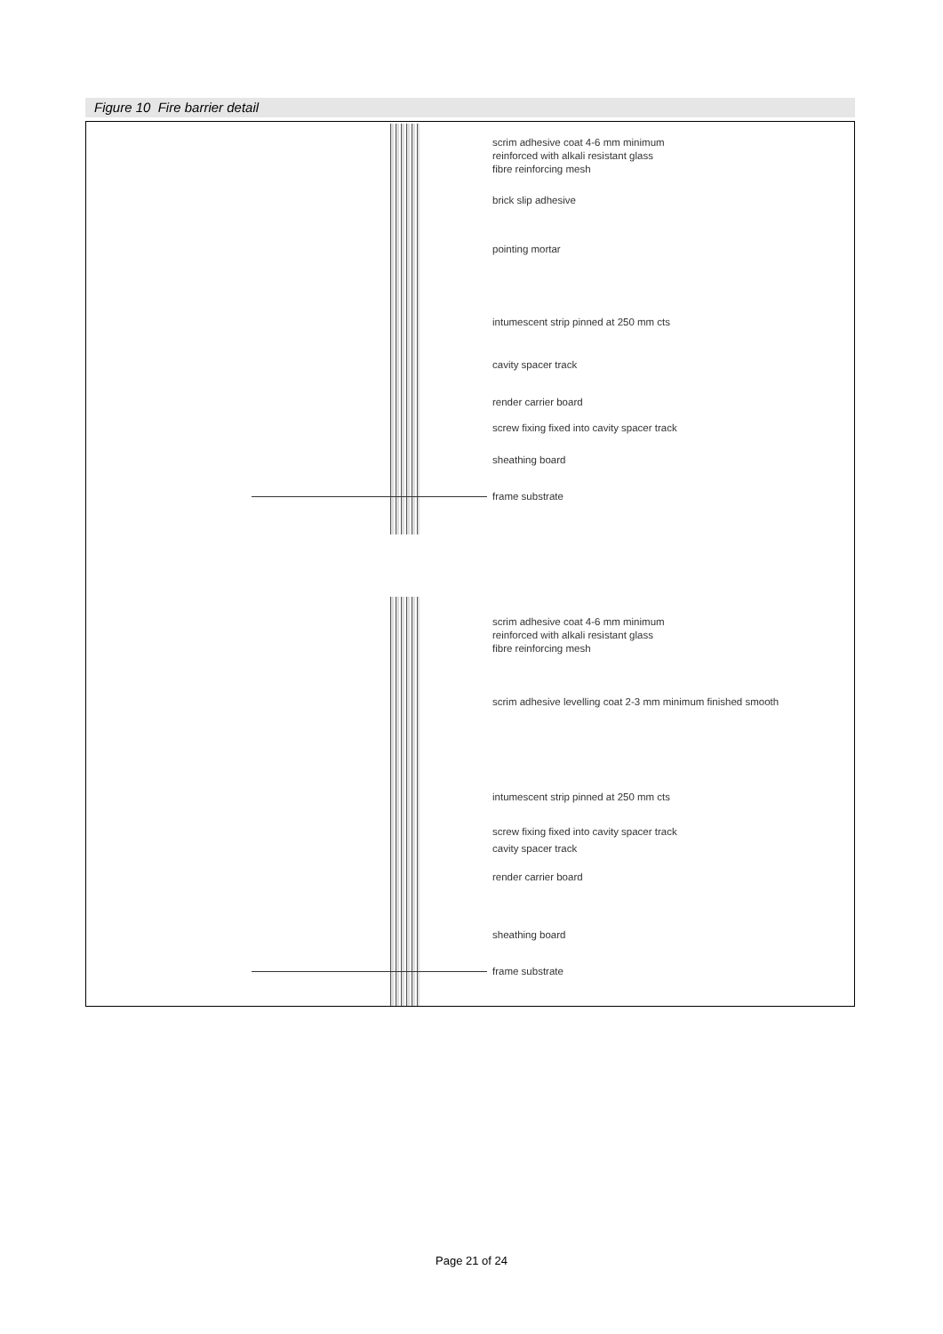Figure 10 Fire barrier detail
scrim adhesive coat 4-6 mm minimum
reinforced with alkali resistant glass
fibre reinforcing mesh
brick slip adhesive
pointing mortar
intumescent strip pinned at 250 mm cts
cavity spacer track
render carrier board
screw fixing fixed into cavity spacer track
sheathing board
frame substrate
scrim adhesive coat 4-6 mm minimum
reinforced with alkali resistant glass
fibre reinforcing mesh
scrim adhesive levelling coat 2-3 mm minimum finished smooth
intumescent strip pinned at 250 mm cts
screw fixing fixed into cavity spacer track
cavity spacer track
render carrier board
sheathing board
frame substrate
Page 21 of 24